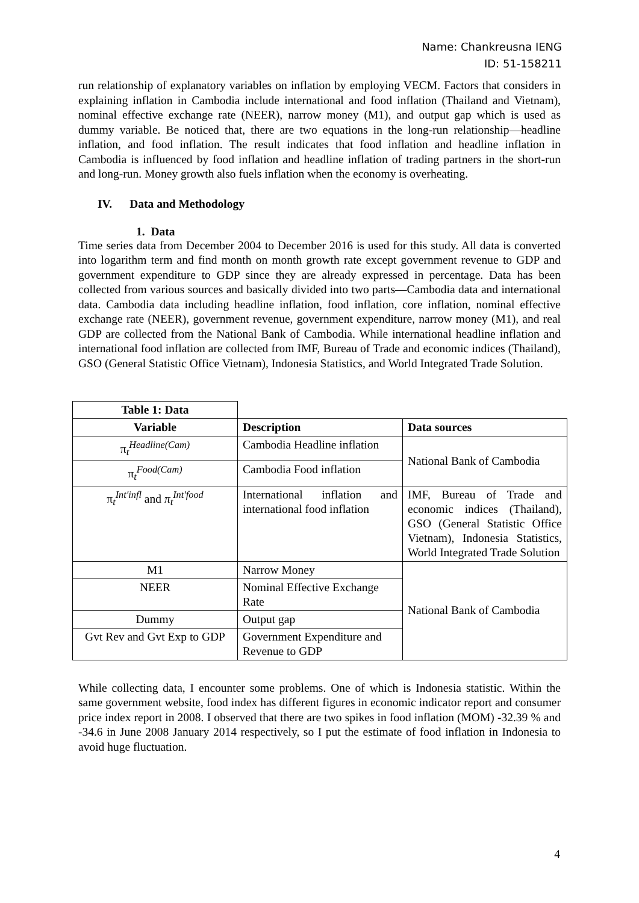Name: Chankreusna IENG
ID: 51-158211
run relationship of explanatory variables on inflation by employing VECM. Factors that considers in explaining inflation in Cambodia include international and food inflation (Thailand and Vietnam), nominal effective exchange rate (NEER), narrow money (M1), and output gap which is used as dummy variable. Be noticed that, there are two equations in the long-run relationship—headline inflation, and food inflation. The result indicates that food inflation and headline inflation in Cambodia is influenced by food inflation and headline inflation of trading partners in the short-run and long-run. Money growth also fuels inflation when the economy is overheating.
IV. Data and Methodology
1. Data
Time series data from December 2004 to December 2016 is used for this study. All data is converted into logarithm term and find month on month growth rate except government revenue to GDP and government expenditure to GDP since they are already expressed in percentage. Data has been collected from various sources and basically divided into two parts—Cambodia data and international data. Cambodia data including headline inflation, food inflation, core inflation, nominal effective exchange rate (NEER), government revenue, government expenditure, narrow money (M1), and real GDP are collected from the National Bank of Cambodia. While international headline inflation and international food inflation are collected from IMF, Bureau of Trade and economic indices (Thailand), GSO (General Statistic Office Vietnam), Indonesia Statistics, and World Integrated Trade Solution.
| Table 1: Data | | |
| Variable | Description | Data sources |
| π<sub>t</sub><sup>Headline(Cam)</sup> | Cambodia Headline inflation | National Bank of Cambodia |
| π<sub>t</sub><sup>Food(Cam)</sup> | Cambodia Food inflation | |
| π<sub>t</sub><sup>Int′infl</sup> and π<sub>t</sub><sup>Int′food</sup> | International inflation and international food inflation | IMF, Bureau of Trade and economic indices (Thailand), GSO (General Statistic Office Vietnam), Indonesia Statistics, World Integrated Trade Solution |
| M1 | Narrow Money | National Bank of Cambodia |
| NEER | Nominal Effective Exchange Rate | |
| Dummy | Output gap | |
| Gvt Rev and Gvt Exp to GDP | Government Expenditure and Revenue to GDP | |
While collecting data, I encounter some problems. One of which is Indonesia statistic. Within the same government website, food index has different figures in economic indicator report and consumer price index report in 2008. I observed that there are two spikes in food inflation (MOM) -32.39 % and -34.6 in June 2008 January 2014 respectively, so I put the estimate of food inflation in Indonesia to avoid huge fluctuation.
4